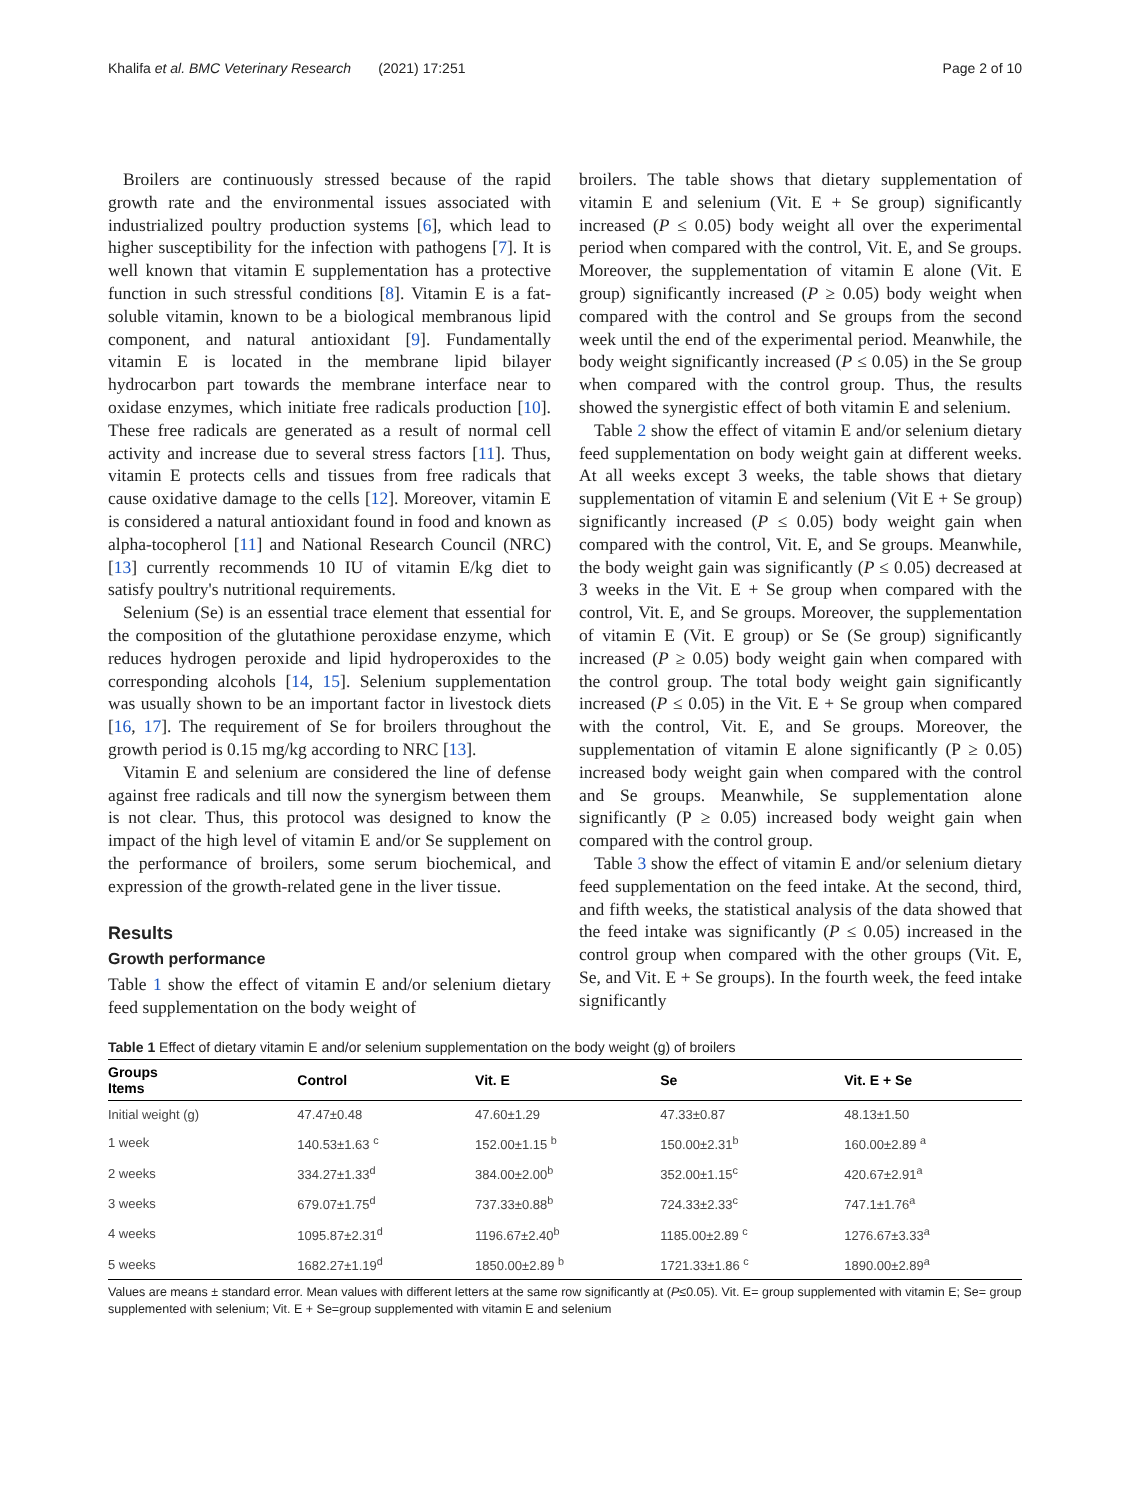Khalifa et al. BMC Veterinary Research (2021) 17:251 Page 2 of 10
Broilers are continuously stressed because of the rapid growth rate and the environmental issues associated with industrialized poultry production systems [6], which lead to higher susceptibility for the infection with pathogens [7]. It is well known that vitamin E supplementation has a protective function in such stressful conditions [8]. Vitamin E is a fat-soluble vitamin, known to be a biological membranous lipid component, and natural antioxidant [9]. Fundamentally vitamin E is located in the membrane lipid bilayer hydrocarbon part towards the membrane interface near to oxidase enzymes, which initiate free radicals production [10]. These free radicals are generated as a result of normal cell activity and increase due to several stress factors [11]. Thus, vitamin E protects cells and tissues from free radicals that cause oxidative damage to the cells [12]. Moreover, vitamin E is considered a natural antioxidant found in food and known as alpha-tocopherol [11] and National Research Council (NRC) [13] currently recommends 10 IU of vitamin E/kg diet to satisfy poultry's nutritional requirements.
Selenium (Se) is an essential trace element that essential for the composition of the glutathione peroxidase enzyme, which reduces hydrogen peroxide and lipid hydroperoxides to the corresponding alcohols [14, 15]. Selenium supplementation was usually shown to be an important factor in livestock diets [16, 17]. The requirement of Se for broilers throughout the growth period is 0.15 mg/kg according to NRC [13].
Vitamin E and selenium are considered the line of defense against free radicals and till now the synergism between them is not clear. Thus, this protocol was designed to know the impact of the high level of vitamin E and/or Se supplement on the performance of broilers, some serum biochemical, and expression of the growth-related gene in the liver tissue.
Results
Growth performance
Table 1 show the effect of vitamin E and/or selenium dietary feed supplementation on the body weight of
broilers. The table shows that dietary supplementation of vitamin E and selenium (Vit. E + Se group) significantly increased (P ≤ 0.05) body weight all over the experimental period when compared with the control, Vit. E, and Se groups. Moreover, the supplementation of vitamin E alone (Vit. E group) significantly increased (P ≥ 0.05) body weight when compared with the control and Se groups from the second week until the end of the experimental period. Meanwhile, the body weight significantly increased (P ≤ 0.05) in the Se group when compared with the control group. Thus, the results showed the synergistic effect of both vitamin E and selenium.
Table 2 show the effect of vitamin E and/or selenium dietary feed supplementation on body weight gain at different weeks. At all weeks except 3 weeks, the table shows that dietary supplementation of vitamin E and selenium (Vit E + Se group) significantly increased (P ≤ 0.05) body weight gain when compared with the control, Vit. E, and Se groups. Meanwhile, the body weight gain was significantly (P ≤ 0.05) decreased at 3 weeks in the Vit. E + Se group when compared with the control, Vit. E, and Se groups. Moreover, the supplementation of vitamin E (Vit. E group) or Se (Se group) significantly increased (P ≥ 0.05) body weight gain when compared with the control group. The total body weight gain significantly increased (P ≤ 0.05) in the Vit. E + Se group when compared with the control, Vit. E, and Se groups. Moreover, the supplementation of vitamin E alone significantly (P ≥ 0.05) increased body weight gain when compared with the control and Se groups. Meanwhile, Se supplementation alone significantly (P ≥ 0.05) increased body weight gain when compared with the control group.
Table 3 show the effect of vitamin E and/or selenium dietary feed supplementation on the feed intake. At the second, third, and fifth weeks, the statistical analysis of the data showed that the feed intake was significantly (P ≤ 0.05) increased in the control group when compared with the other groups (Vit. E, Se, and Vit. E + Se groups). In the fourth week, the feed intake significantly
Table 1 Effect of dietary vitamin E and/or selenium supplementation on the body weight (g) of broilers
| Groups Items | Control | Vit. E | Se | Vit. E + Se |
| --- | --- | --- | --- | --- |
| Initial weight (g) | 47.47±0.48 | 47.60±1.29 | 47.33±0.87 | 48.13±1.50 |
| 1 week | 140.53±1.63 <sup>c</sup> | 152.00±1.15 <sup>b</sup> | 150.00±2.31<sup>b</sup> | 160.00±2.89 <sup>a</sup> |
| 2 weeks | 334.27±1.33<sup>d</sup> | 384.00±2.00<sup>b</sup> | 352.00±1.15<sup>c</sup> | 420.67±2.91<sup>a</sup> |
| 3 weeks | 679.07±1.75<sup>d</sup> | 737.33±0.88<sup>b</sup> | 724.33±2.33<sup>c</sup> | 747.1±1.76<sup>a</sup> |
| 4 weeks | 1095.87±2.31<sup>d</sup> | 1196.67±2.40<sup>b</sup> | 1185.00±2.89 <sup>c</sup> | 1276.67±3.33<sup>a</sup> |
| 5 weeks | 1682.27±1.19<sup>d</sup> | 1850.00±2.89 <sup>b</sup> | 1721.33±1.86 <sup>c</sup> | 1890.00±2.89<sup>a</sup> |
Values are means ± standard error. Mean values with different letters at the same row significantly at (P≤0.05). Vit. E= group supplemented with vitamin E; Se= group supplemented with selenium; Vit. E + Se=group supplemented with vitamin E and selenium